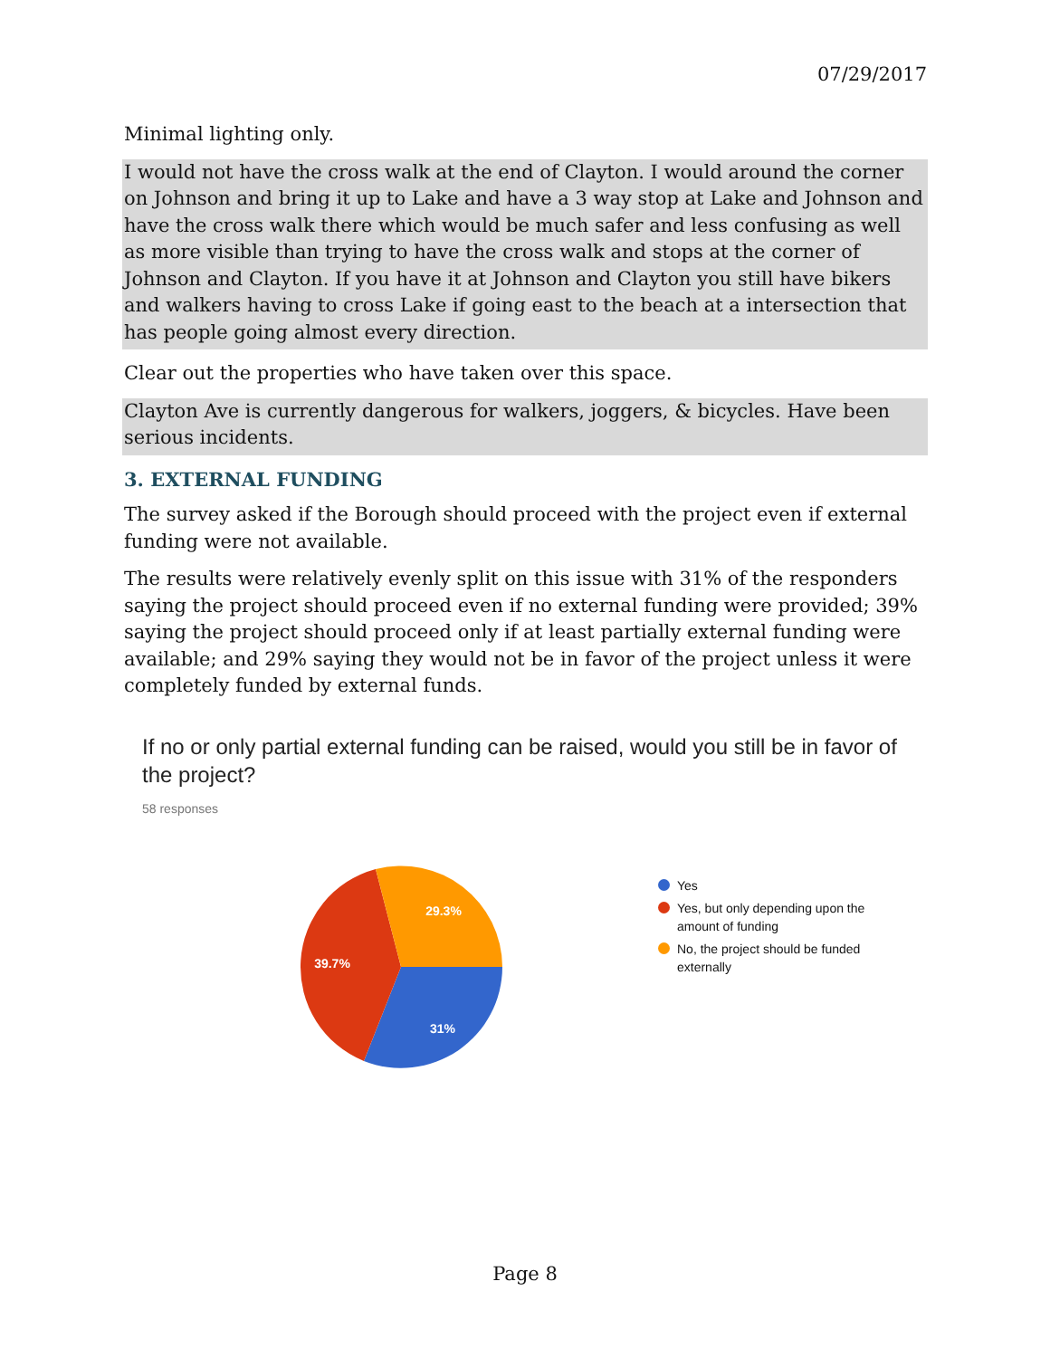07/29/2017
Minimal lighting only.
I would not have the cross walk at the end of Clayton. I would around the corner on Johnson and bring it up to Lake and have a 3 way stop at Lake and Johnson and have the cross walk there which would be much safer and less confusing as well as more visible than trying to have the cross walk and stops at the corner of Johnson and Clayton. If you have it at Johnson and Clayton you still have bikers and walkers having to cross Lake if going east to the beach at a intersection that has people going almost every direction.
Clear out the properties who have taken over this space.
Clayton Ave is currently dangerous for walkers, joggers, & bicycles. Have been serious incidents.
3. EXTERNAL FUNDING
The survey asked if the Borough should proceed with the project even if external funding were not available.
The results were relatively evenly split on this issue with 31% of the responders saying the project should proceed even if no external funding were provided; 39% saying the project should proceed only if at least partially external funding were available; and 29% saying they would not be in favor of the project unless it were completely funded by external funds.
If no or only partial external funding can be raised, would you still be in favor of the project?
58 responses
31%
39.7%
29.3%
Yes
Yes, but only depending upon the amount of funding
No, the project should be funded externally
Page 8